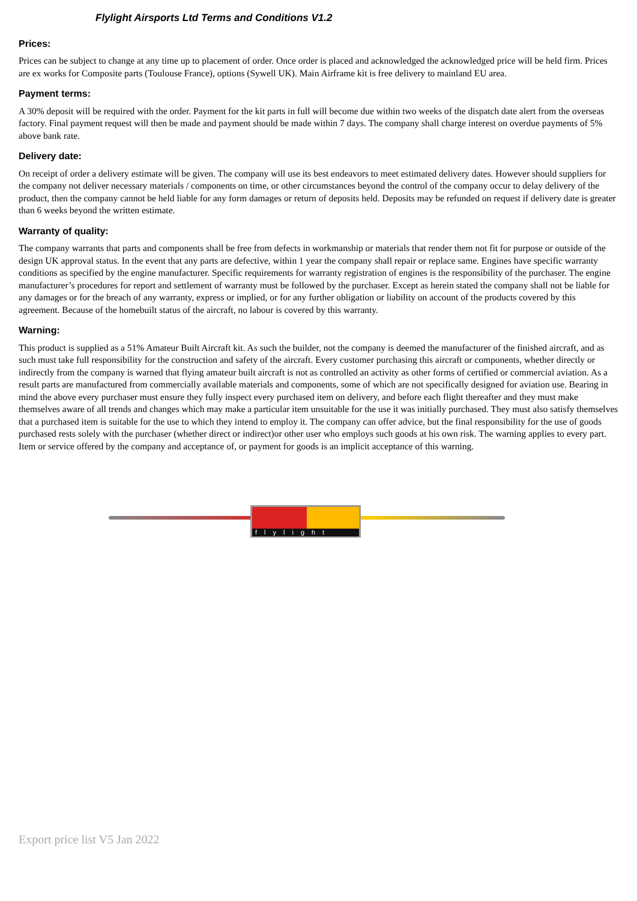Flylight Airsports Ltd Terms and Conditions V1.2
Prices:
Prices can be subject to change at any time up to placement of order. Once order is placed and acknowledged the acknowledged price will be held firm. Prices are ex works for Composite parts (Toulouse France), options (Sywell UK). Main Airframe kit is free delivery to mainland EU area.
Payment terms:
A 30% deposit will be required with the order. Payment for the kit parts in full will become due within two weeks of the dispatch date alert from the overseas factory. Final payment request will then be made and payment should be made within 7 days. The company shall charge interest on overdue payments of 5% above bank rate.
Delivery date:
On receipt of order a delivery estimate will be given. The company will use its best endeavors to meet estimated delivery dates. However should suppliers for the company not deliver necessary materials / components on time, or other circumstances beyond the control of the company occur to delay delivery of the product, then the company cannot be held liable for any form damages or return of deposits held. Deposits may be refunded on request if delivery date is greater than 6 weeks beyond the written estimate.
Warranty of quality:
The company warrants that parts and components shall be free from defects in workmanship or materials that render them not fit for purpose or outside of the design UK approval status. In the event that any parts are defective, within 1 year the company shall repair or replace same. Engines have specific warranty conditions as specified by the engine manufacturer. Specific requirements for warranty registration of engines is the responsibility of the purchaser. The engine manufacturer’s procedures for report and settlement of warranty must be followed by the purchaser. Except as herein stated the company shall not be liable for any damages or for the breach of any warranty, express or implied, or for any further obligation or liability on account of the products covered by this agreement. Because of the homebuilt status of the aircraft, no labour is covered by this warranty.
Warning:
This product is supplied as a 51% Amateur Built Aircraft kit. As such the builder, not the company is deemed the manufacturer of the finished aircraft, and as such must take full responsibility for the construction and safety of the aircraft. Every customer purchasing this aircraft or components, whether directly or indirectly from the company is warned that flying amateur built aircraft is not as controlled an activity as other forms of certified or commercial aviation. As a result parts are manufactured from commercially available materials and components, some of which are not specifically designed for aviation use. Bearing in mind the above every purchaser must ensure they fully inspect every purchased item on delivery, and before each flight thereafter and they must make themselves aware of all trends and changes which may make a particular item unsuitable for the use it was initially purchased. They must also satisfy themselves that a purchased item is suitable for the use to which they intend to employ it. The company can offer advice, but the final responsibility for the use of goods purchased rests solely with the purchaser (whether direct or indirect)or other user who employs such goods at his own risk. The warning applies to every part. Item or service offered by the company and acceptance of, or payment for goods is an implicit acceptance of this warning.
flylight
Export price list V5 Jan 2022